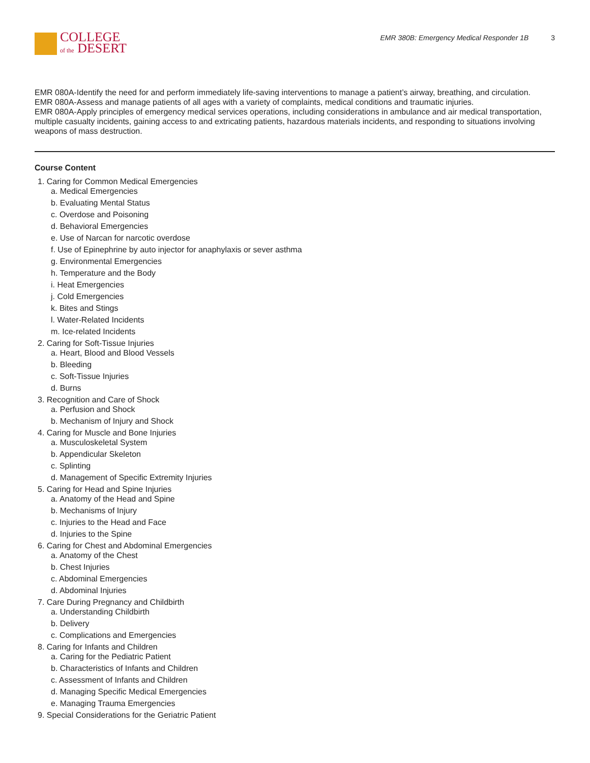COLLEGE
of the DESERT
EMR 380B: Emergency Medical Responder 1B 3
EMR 080A-Identify the need for and perform immediately life-saving interventions to manage a patient’s airway, breathing, and circulation.
EMR 080A-Assess and manage patients of all ages with a variety of complaints, medical conditions and traumatic injuries.
EMR 080A-Apply principles of emergency medical services operations, including considerations in ambulance and air medical transportation, multiple casualty incidents, gaining access to and extricating patients, hazardous materials incidents, and responding to situations involving weapons of mass destruction.
Course Content
1. Caring for Common Medical Emergencies
a. Medical Emergencies
b. Evaluating Mental Status
c. Overdose and Poisoning
d. Behavioral Emergencies
e. Use of Narcan for narcotic overdose
f. Use of Epinephrine by auto injector for anaphylaxis or sever asthma
g. Environmental Emergencies
h. Temperature and the Body
i. Heat Emergencies
j. Cold Emergencies
k. Bites and Stings
l. Water-Related Incidents
m. Ice-related Incidents
2. Caring for Soft-Tissue Injuries
a. Heart, Blood and Blood Vessels
b. Bleeding
c. Soft-Tissue Injuries
d. Burns
3. Recognition and Care of Shock
a. Perfusion and Shock
b. Mechanism of Injury and Shock
4. Caring for Muscle and Bone Injuries
a. Musculoskeletal System
b. Appendicular Skeleton
c. Splinting
d. Management of Specific Extremity Injuries
5. Caring for Head and Spine Injuries
a. Anatomy of the Head and Spine
b. Mechanisms of Injury
c. Injuries to the Head and Face
d. Injuries to the Spine
6. Caring for Chest and Abdominal Emergencies
a. Anatomy of the Chest
b. Chest Injuries
c. Abdominal Emergencies
d. Abdominal Injuries
7. Care During Pregnancy and Childbirth
a. Understanding Childbirth
b. Delivery
c. Complications and Emergencies
8. Caring for Infants and Children
a. Caring for the Pediatric Patient
b. Characteristics of Infants and Children
c. Assessment of Infants and Children
d. Managing Specific Medical Emergencies
e. Managing Trauma Emergencies
9. Special Considerations for the Geriatric Patient